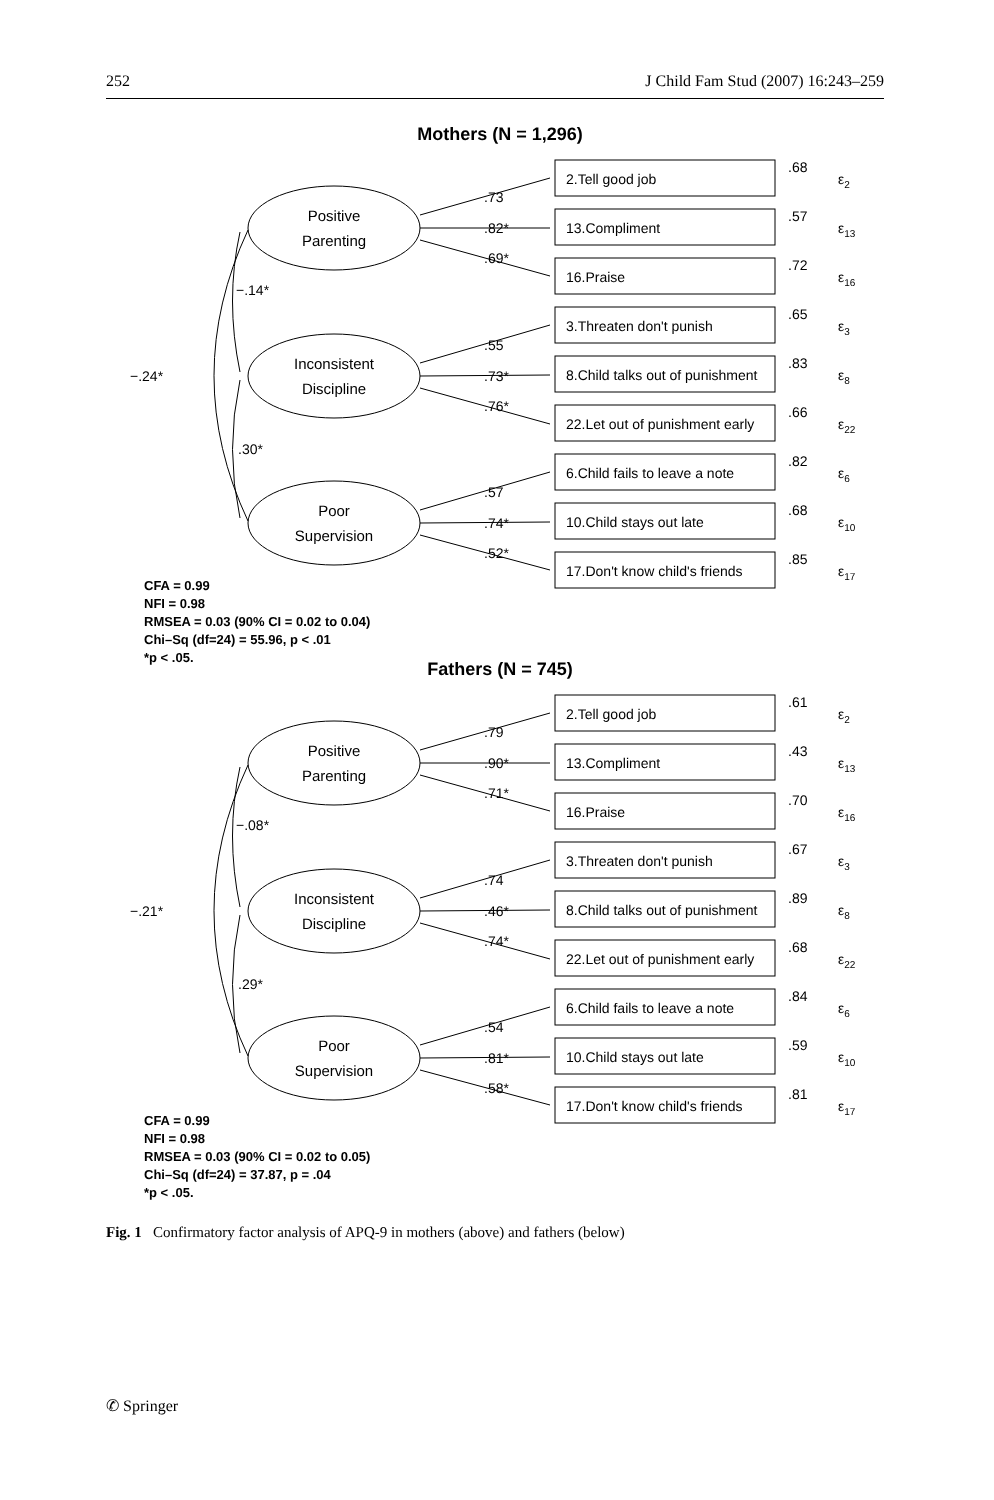252 J Child Fam Stud (2007) 16:243–259
Mothers (N = 1,296)
Positive
Parenting
Inconsistent
Discipline
Poor
Supervision
2.Tell good job
13.Compliment
16.Praise
3.Threaten don't punish
8.Child talks out of punishment
22.Let out of punishment early
6.Child fails to leave a note
10.Child stays out late
17.Don't know child's friends
.68
.57
.72
.65
.83
.66
.82
.68
.85
ε2
ε13
ε16
ε3
ε8
ε22
ε6
ε10
ε17
.73
.82*
.69*
.55
.73*
.76*
.57
.74*
.52*
−.14*
−.24*
.30*
CFA = 0.99
NFI = 0.98
RMSEA = 0.03 (90% CI = 0.02 to 0.04)
Chi–Sq (df=24) = 55.96, p < .01
*p < .05.
Fathers (N = 745)
Positive
Parenting
Inconsistent
Discipline
Poor
Supervision
2.Tell good job
13.Compliment
16.Praise
3.Threaten don't punish
8.Child talks out of punishment
22.Let out of punishment early
6.Child fails to leave a note
10.Child stays out late
17.Don't know child's friends
.61
.43
.70
.67
.89
.68
.84
.59
.81
ε2
ε13
ε16
ε3
ε8
ε22
ε6
ε10
ε17
.79
.90*
.71*
.74
.46*
.74*
.54
.81*
.58*
−.08*
−.21*
.29*
CFA = 0.99
NFI = 0.98
RMSEA = 0.03 (90% CI = 0.02 to 0.05)
Chi–Sq (df=24) = 37.87, p = .04
*p < .05.
Fig. 1 Confirmatory factor analysis of APQ-9 in mothers (above) and fathers (below)
✆ Springer